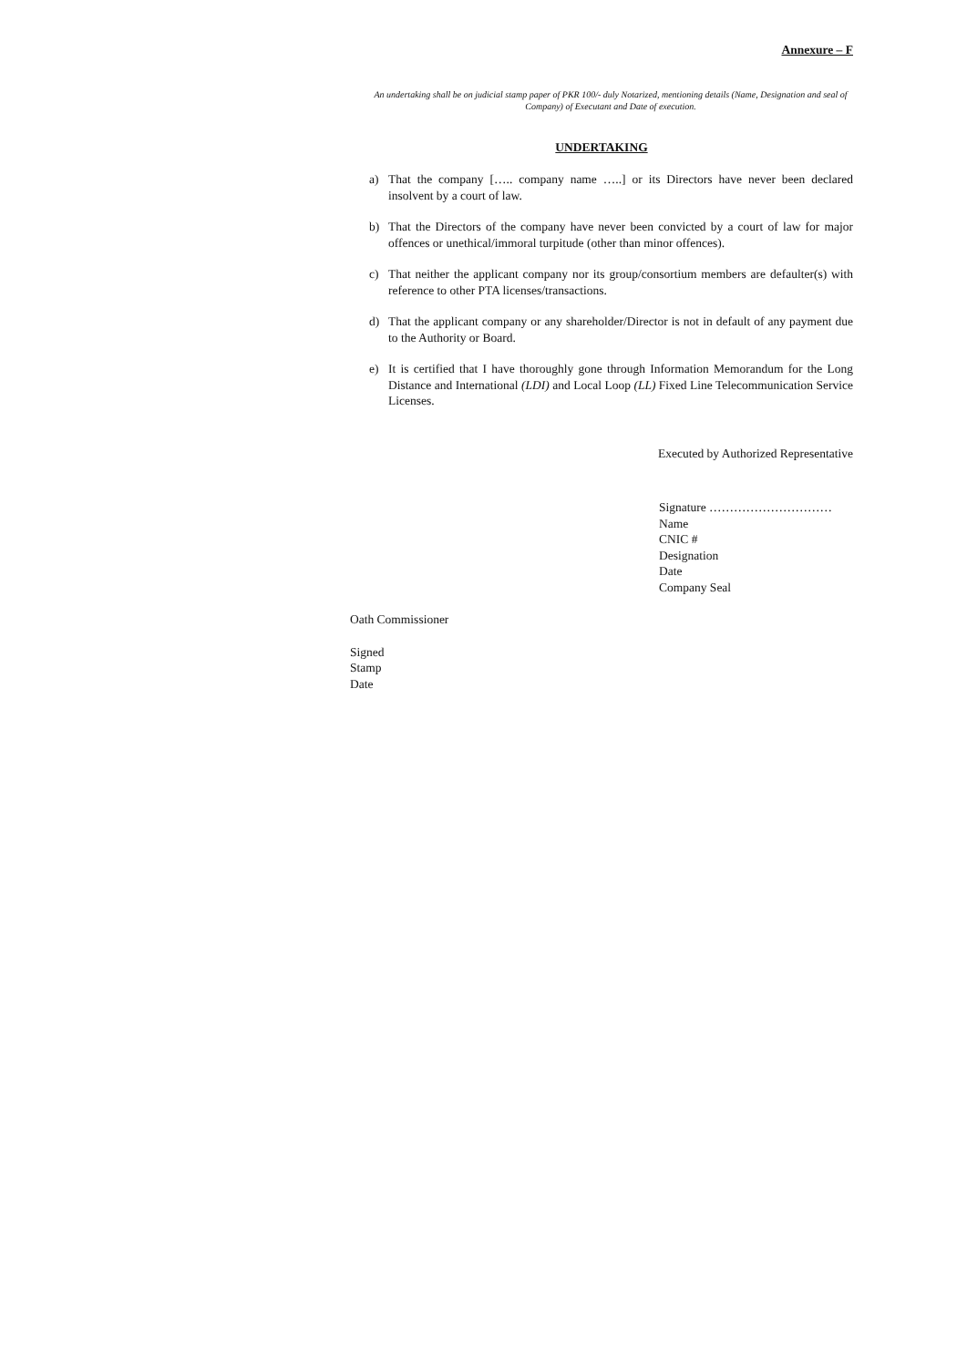Annexure – F
An undertaking shall be on judicial stamp paper of PKR 100/- duly Notarized, mentioning details (Name, Designation and seal of Company) of Executant and Date of execution.
UNDERTAKING
a) That the company [….. company name …..] or its Directors have never been declared insolvent by a court of law.
b) That the Directors of the company have never been convicted by a court of law for major offences or unethical/immoral turpitude (other than minor offences).
c) That neither the applicant company nor its group/consortium members are defaulter(s) with reference to other PTA licenses/transactions.
d) That the applicant company or any shareholder/Director is not in default of any payment due to the Authority or Board.
e) It is certified that I have thoroughly gone through Information Memorandum for the Long Distance and International (LDI) and Local Loop (LL) Fixed Line Telecommunication Service Licenses.
Executed by Authorized Representative
Signature …………………………
Name
CNIC #
Designation
Date
Company Seal
Oath Commissioner
Signed
Stamp
Date